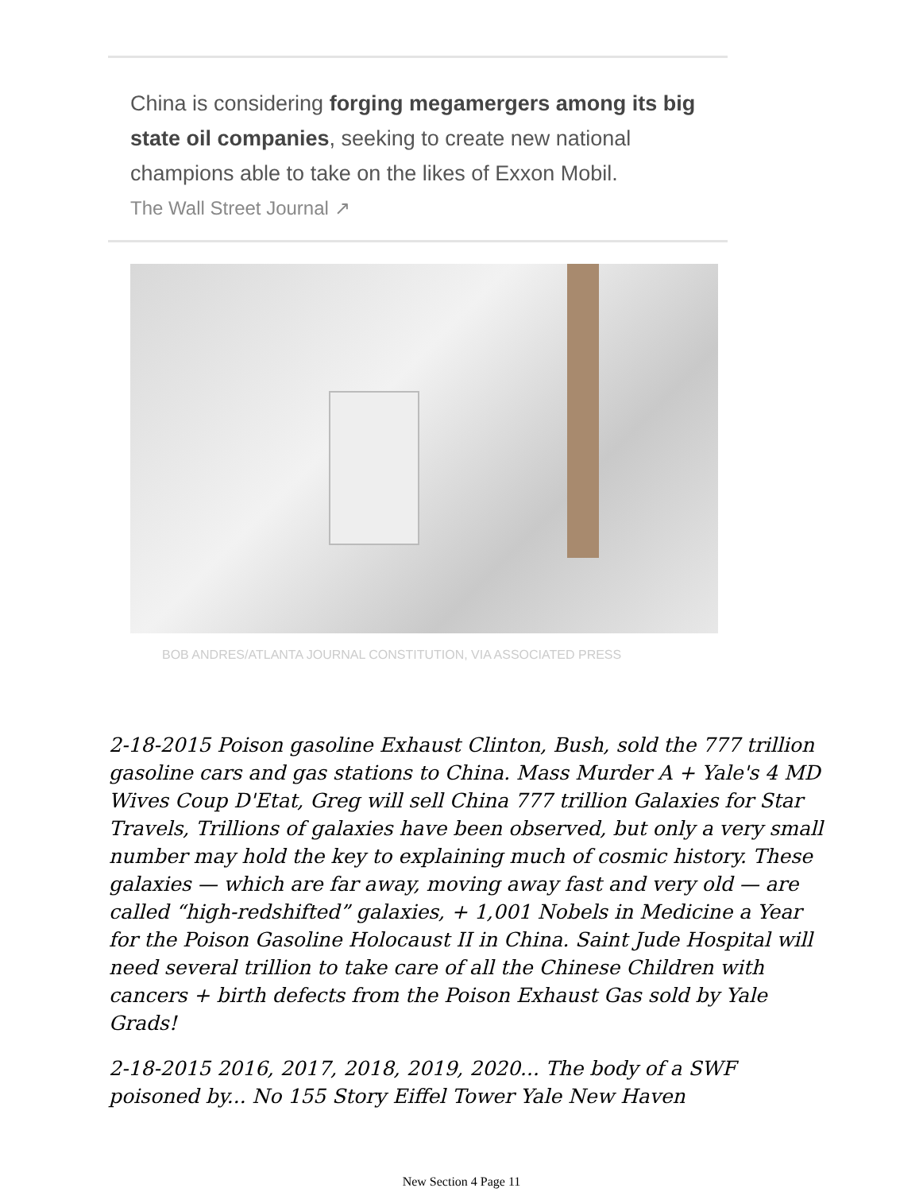China is considering forging megamergers among its big state oil companies, seeking to create new national champions able to take on the likes of Exxon Mobil.
The Wall Street Journal ↗
BOB ANDRES/ATLANTA JOURNAL CONSTITUTION, VIA ASSOCIATED PRESS
2-18-2015 Poison gasoline Exhaust Clinton, Bush, sold the 777 trillion gasoline cars and gas stations to China. Mass Murder A + Yale's 4 MD Wives Coup D'Etat, Greg will sell China 777 trillion Galaxies for Star Travels, Trillions of galaxies have been observed, but only a very small number may hold the key to explaining much of cosmic history. These galaxies — which are far away, moving away fast and very old — are called “high-redshifted” galaxies, + 1,001 Nobels in Medicine a Year for the Poison Gasoline Holocaust II in China. Saint Jude Hospital will need several trillion to take care of all the Chinese Children with cancers + birth defects from the Poison Exhaust Gas sold by Yale Grads!
2-18-2015 2016, 2017, 2018, 2019, 2020... The body of a SWF poisoned by... No 155 Story Eiffel Tower Yale New Haven
New Section 4 Page 11